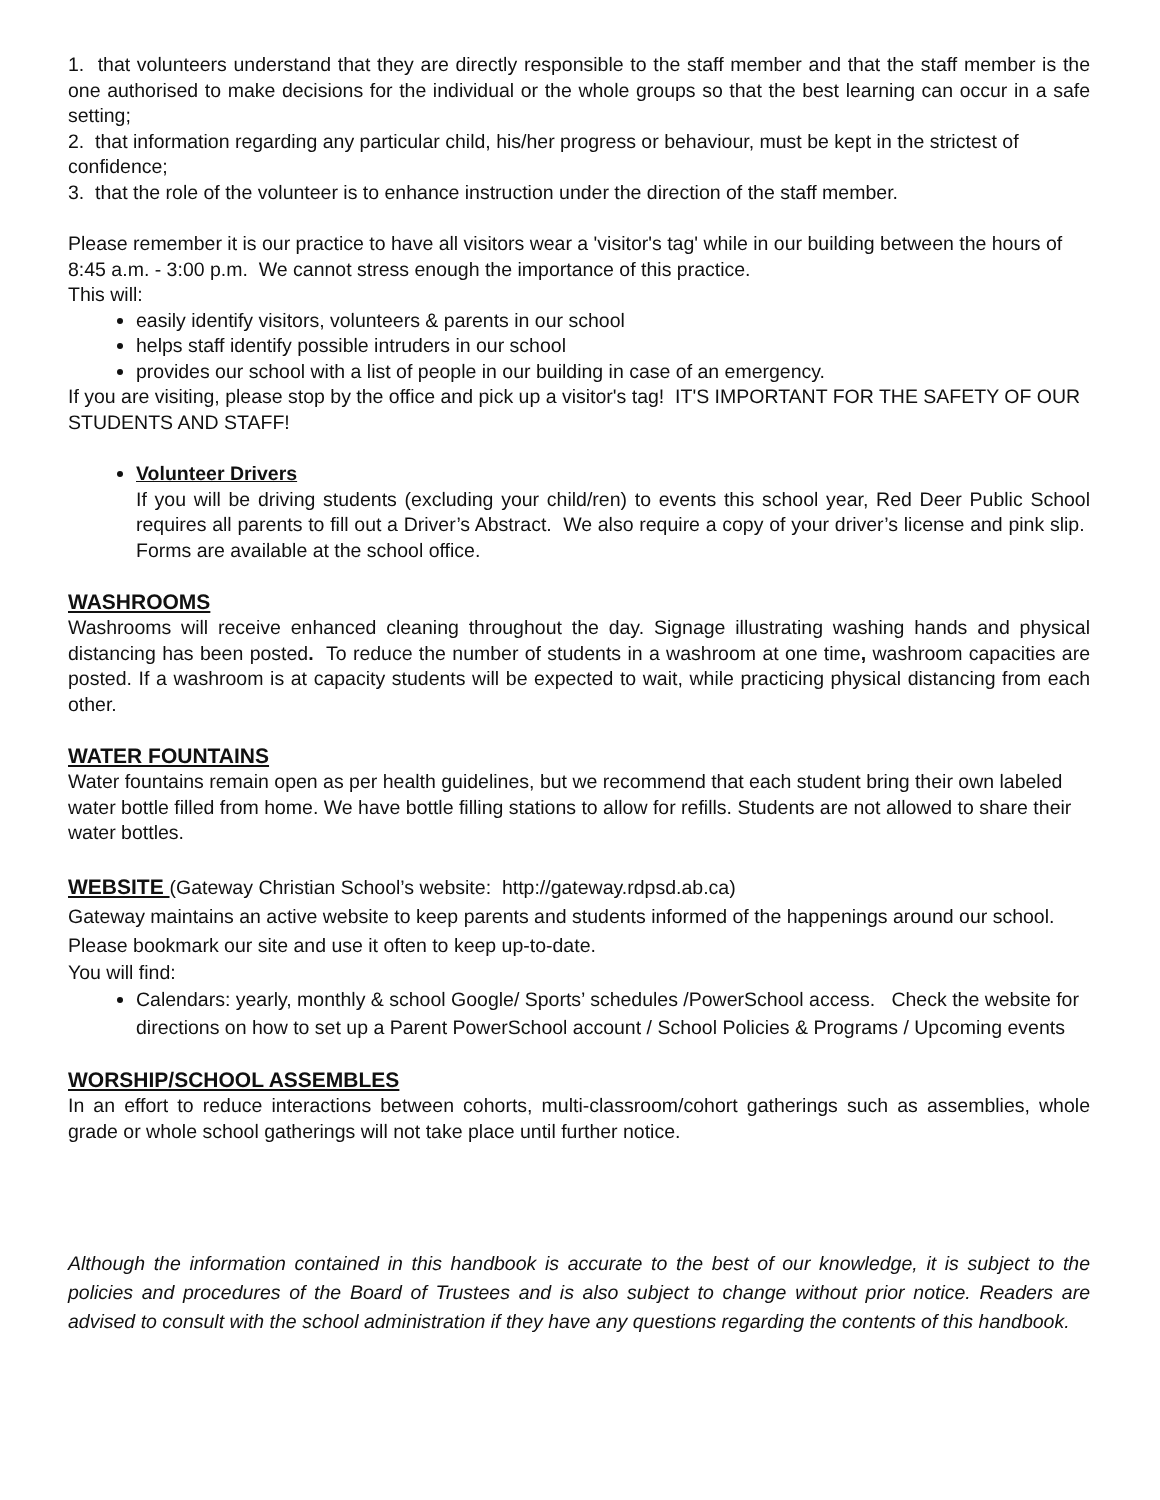1. that volunteers understand that they are directly responsible to the staff member and that the staff member is the one authorised to make decisions for the individual or the whole groups so that the best learning can occur in a safe setting;
2. that information regarding any particular child, his/her progress or behaviour, must be kept in the strictest of confidence;
3. that the role of the volunteer is to enhance instruction under the direction of the staff member.
Please remember it is our practice to have all visitors wear a 'visitor's tag' while in our building between the hours of 8:45 a.m. - 3:00 p.m. We cannot stress enough the importance of this practice.
This will:
easily identify visitors, volunteers & parents in our school
helps staff identify possible intruders in our school
provides our school with a list of people in our building in case of an emergency.
If you are visiting, please stop by the office and pick up a visitor's tag! IT'S IMPORTANT FOR THE SAFETY OF OUR STUDENTS AND STAFF!
Volunteer Drivers
If you will be driving students (excluding your child/ren) to events this school year, Red Deer Public School requires all parents to fill out a Driver’s Abstract. We also require a copy of your driver’s license and pink slip. Forms are available at the school office.
WASHROOMS
Washrooms will receive enhanced cleaning throughout the day. Signage illustrating washing hands and physical distancing has been posted. To reduce the number of students in a washroom at one time, washroom capacities are posted. If a washroom is at capacity students will be expected to wait, while practicing physical distancing from each other.
WATER FOUNTAINS
Water fountains remain open as per health guidelines, but we recommend that each student bring their own labeled water bottle filled from home. We have bottle filling stations to allow for refills. Students are not allowed to share their water bottles.
WEBSITE (Gateway Christian School’s website: http://gateway.rdpsd.ab.ca)
Gateway maintains an active website to keep parents and students informed of the happenings around our school. Please bookmark our site and use it often to keep up-to-date.
You will find:
Calendars: yearly, monthly & school Google/ Sports’ schedules /PowerSchool access. Check the website for directions on how to set up a Parent PowerSchool account / School Policies & Programs / Upcoming events
WORSHIP/SCHOOL ASSEMBLES
In an effort to reduce interactions between cohorts, multi-classroom/cohort gatherings such as assemblies, whole grade or whole school gatherings will not take place until further notice.
Although the information contained in this handbook is accurate to the best of our knowledge, it is subject to the policies and procedures of the Board of Trustees and is also subject to change without prior notice. Readers are advised to consult with the school administration if they have any questions regarding the contents of this handbook.